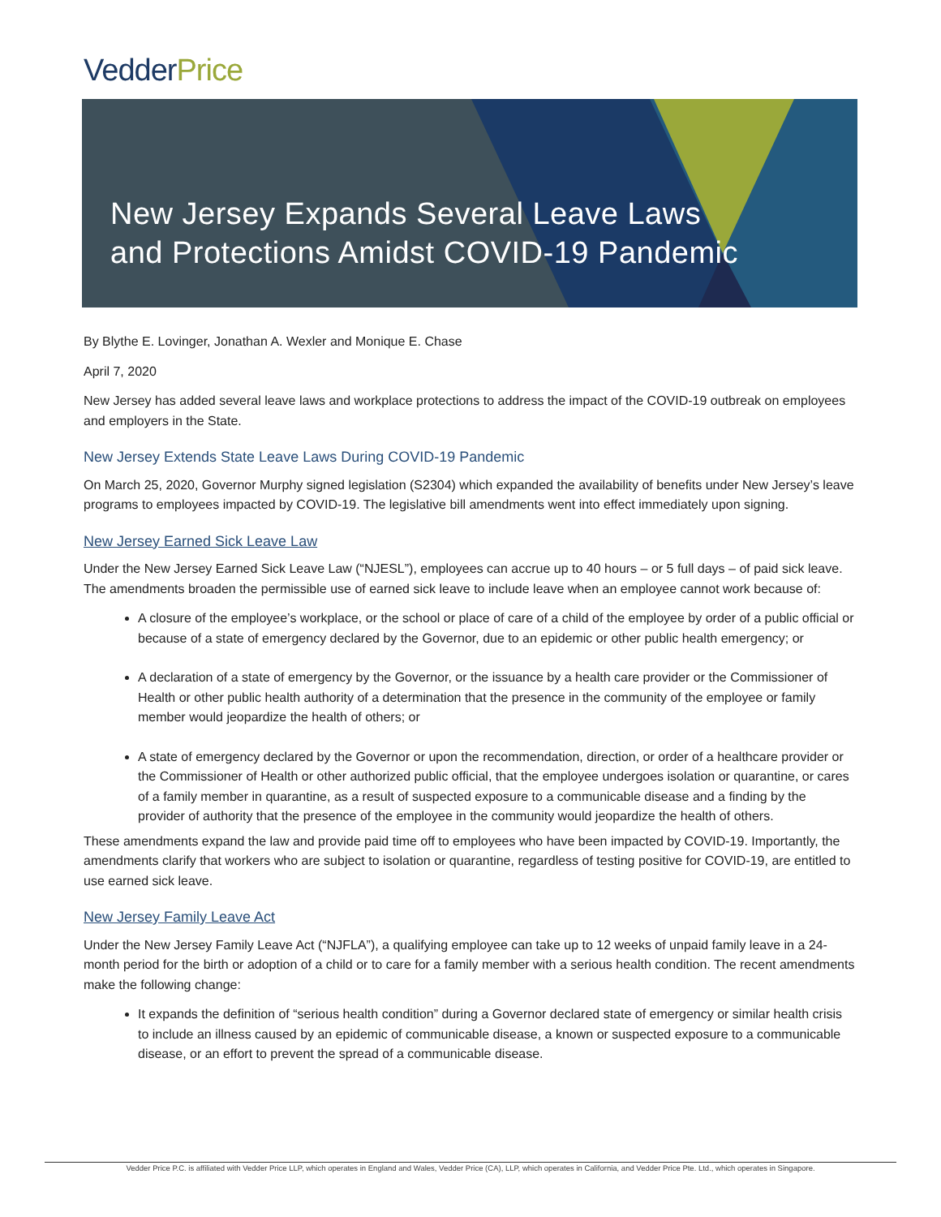VedderPrice
New Jersey Expands Several Leave Laws
and Protections Amidst COVID-19 Pandemic
By Blythe E. Lovinger, Jonathan A. Wexler and Monique E. Chase
April 7, 2020
New Jersey has added several leave laws and workplace protections to address the impact of the COVID-19 outbreak on employees and employers in the State.
New Jersey Extends State Leave Laws During COVID-19 Pandemic
On March 25, 2020, Governor Murphy signed legislation (S2304) which expanded the availability of benefits under New Jersey’s leave programs to employees impacted by COVID-19. The legislative bill amendments went into effect immediately upon signing.
New Jersey Earned Sick Leave Law
Under the New Jersey Earned Sick Leave Law (“NJESL”), employees can accrue up to 40 hours – or 5 full days – of paid sick leave. The amendments broaden the permissible use of earned sick leave to include leave when an employee cannot work because of:
A closure of the employee’s workplace, or the school or place of care of a child of the employee by order of a public official or because of a state of emergency declared by the Governor, due to an epidemic or other public health emergency; or
A declaration of a state of emergency by the Governor, or the issuance by a health care provider or the Commissioner of Health or other public health authority of a determination that the presence in the community of the employee or family member would jeopardize the health of others; or
A state of emergency declared by the Governor or upon the recommendation, direction, or order of a healthcare provider or the Commissioner of Health or other authorized public official, that the employee undergoes isolation or quarantine, or cares of a family member in quarantine, as a result of suspected exposure to a communicable disease and a finding by the provider of authority that the presence of the employee in the community would jeopardize the health of others.
These amendments expand the law and provide paid time off to employees who have been impacted by COVID-19. Importantly, the amendments clarify that workers who are subject to isolation or quarantine, regardless of testing positive for COVID-19, are entitled to use earned sick leave.
New Jersey Family Leave Act
Under the New Jersey Family Leave Act (“NJFLA”), a qualifying employee can take up to 12 weeks of unpaid family leave in a 24-month period for the birth or adoption of a child or to care for a family member with a serious health condition. The recent amendments make the following change:
It expands the definition of “serious health condition” during a Governor declared state of emergency or similar health crisis to include an illness caused by an epidemic of communicable disease, a known or suspected exposure to a communicable disease, or an effort to prevent the spread of a communicable disease.
Vedder Price P.C. is affiliated with Vedder Price LLP, which operates in England and Wales, Vedder Price (CA), LLP, which operates in California, and Vedder Price Pte. Ltd., which operates in Singapore.